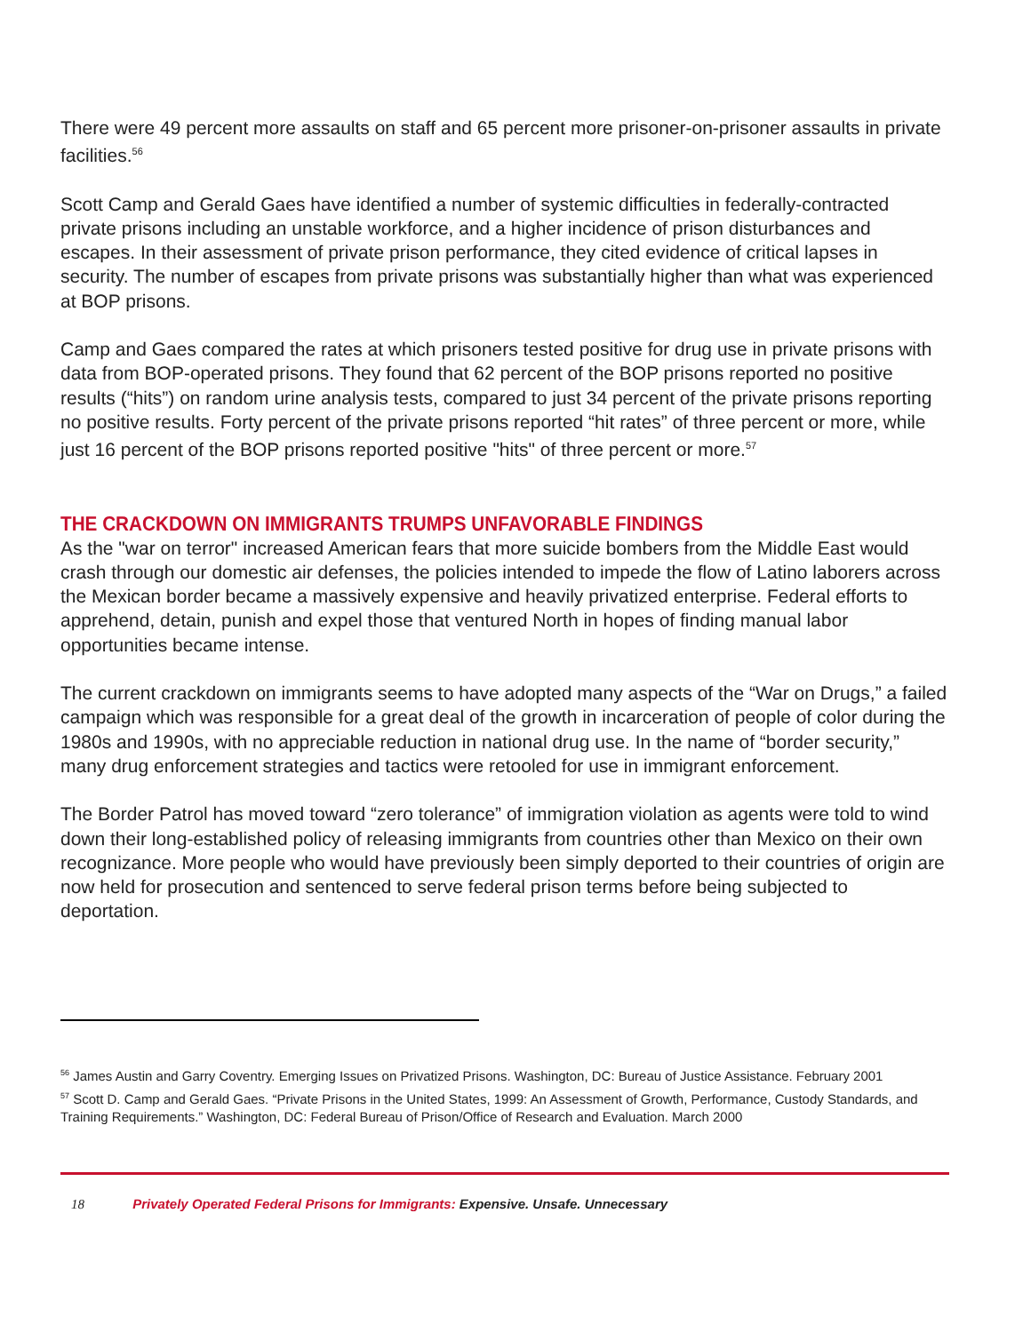There were 49 percent more assaults on staff and 65 percent more prisoner-on-prisoner assaults in private facilities.<sup>56</sup>
Scott Camp and Gerald Gaes have identified a number of systemic difficulties in federally-contracted private prisons including an unstable workforce, and a higher incidence of prison disturbances and escapes. In their assessment of private prison performance, they cited evidence of critical lapses in security. The number of escapes from private prisons was substantially higher than what was experienced at BOP prisons.
Camp and Gaes compared the rates at which prisoners tested positive for drug use in private prisons with data from BOP-operated prisons. They found that 62 percent of the BOP prisons reported no positive results (“hits”) on random urine analysis tests, compared to just 34 percent of the private prisons reporting no positive results. Forty percent of the private prisons reported “hit rates” of three percent or more, while just 16 percent of the BOP prisons reported positive "hits" of three percent or more.<sup>57</sup>
THE CRACKDOWN ON IMMIGRANTS TRUMPS UNFAVORABLE FINDINGS
As the "war on terror" increased American fears that more suicide bombers from the Middle East would crash through our domestic air defenses, the policies intended to impede the flow of Latino laborers across the Mexican border became a massively expensive and heavily privatized enterprise. Federal efforts to apprehend, detain, punish and expel those that ventured North in hopes of finding manual labor opportunities became intense.
The current crackdown on immigrants seems to have adopted many aspects of the “War on Drugs,” a failed campaign which was responsible for a great deal of the growth in incarceration of people of color during the 1980s and 1990s, with no appreciable reduction in national drug use. In the name of “border security,” many drug enforcement strategies and tactics were retooled for use in immigrant enforcement.
The Border Patrol has moved toward “zero tolerance” of immigration violation as agents were told to wind down their long-established policy of releasing immigrants from countries other than Mexico on their own recognizance. More people who would have previously been simply deported to their countries of origin are now held for prosecution and sentenced to serve federal prison terms before being subjected to deportation.
<sup>56</sup> James Austin and Garry Coventry. Emerging Issues on Privatized Prisons. Washington, DC: Bureau of Justice Assistance. February 2001
<sup>57</sup> Scott D. Camp and Gerald Gaes. “Private Prisons in the United States, 1999: An Assessment of Growth, Performance, Custody Standards, and Training Requirements.” Washington, DC: Federal Bureau of Prison/Office of Research and Evaluation. March 2000
18 Privately Operated Federal Prisons for Immigrants: Expensive. Unsafe. Unnecessary